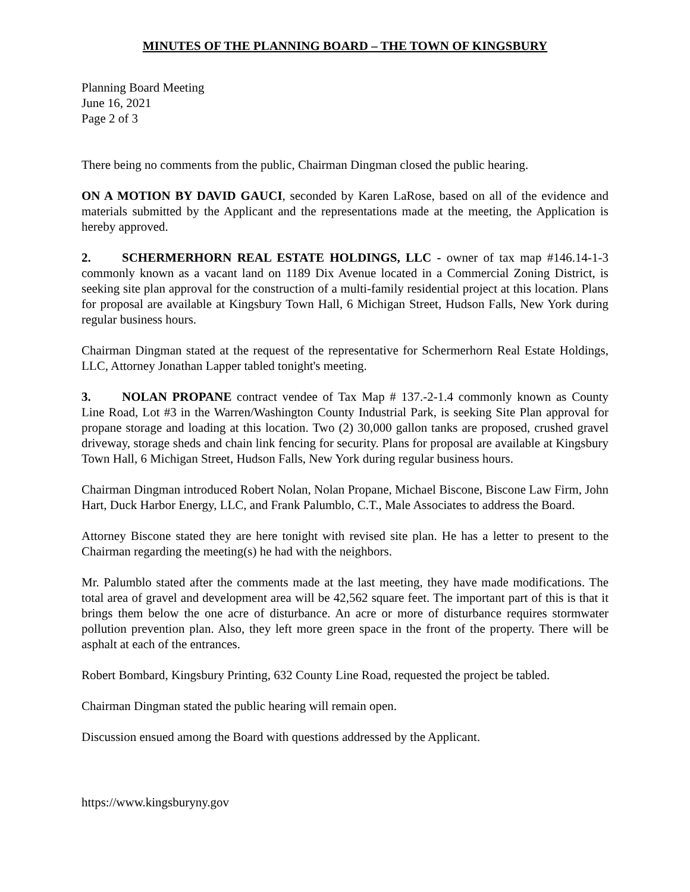MINUTES OF THE PLANNING BOARD – THE TOWN OF KINGSBURY
Planning Board Meeting
June 16, 2021
Page 2 of 3
There being no comments from the public, Chairman Dingman closed the public hearing.
ON A MOTION BY DAVID GAUCI, seconded by Karen LaRose, based on all of the evidence and materials submitted by the Applicant and the representations made at the meeting, the Application is hereby approved.
2. SCHERMERHORN REAL ESTATE HOLDINGS, LLC - owner of tax map #146.14-1-3 commonly known as a vacant land on 1189 Dix Avenue located in a Commercial Zoning District, is seeking site plan approval for the construction of a multi-family residential project at this location. Plans for proposal are available at Kingsbury Town Hall, 6 Michigan Street, Hudson Falls, New York during regular business hours.
Chairman Dingman stated at the request of the representative for Schermerhorn Real Estate Holdings, LLC, Attorney Jonathan Lapper tabled tonight's meeting.
3. NOLAN PROPANE contract vendee of Tax Map # 137.-2-1.4 commonly known as County Line Road, Lot #3 in the Warren/Washington County Industrial Park, is seeking Site Plan approval for propane storage and loading at this location. Two (2) 30,000 gallon tanks are proposed, crushed gravel driveway, storage sheds and chain link fencing for security. Plans for proposal are available at Kingsbury Town Hall, 6 Michigan Street, Hudson Falls, New York during regular business hours.
Chairman Dingman introduced Robert Nolan, Nolan Propane, Michael Biscone, Biscone Law Firm, John Hart, Duck Harbor Energy, LLC, and Frank Palumblo, C.T., Male Associates to address the Board.
Attorney Biscone stated they are here tonight with revised site plan. He has a letter to present to the Chairman regarding the meeting(s) he had with the neighbors.
Mr. Palumblo stated after the comments made at the last meeting, they have made modifications. The total area of gravel and development area will be 42,562 square feet. The important part of this is that it brings them below the one acre of disturbance. An acre or more of disturbance requires stormwater pollution prevention plan. Also, they left more green space in the front of the property. There will be asphalt at each of the entrances.
Robert Bombard, Kingsbury Printing, 632 County Line Road, requested the project be tabled.
Chairman Dingman stated the public hearing will remain open.
Discussion ensued among the Board with questions addressed by the Applicant.
https://www.kingsburyny.gov